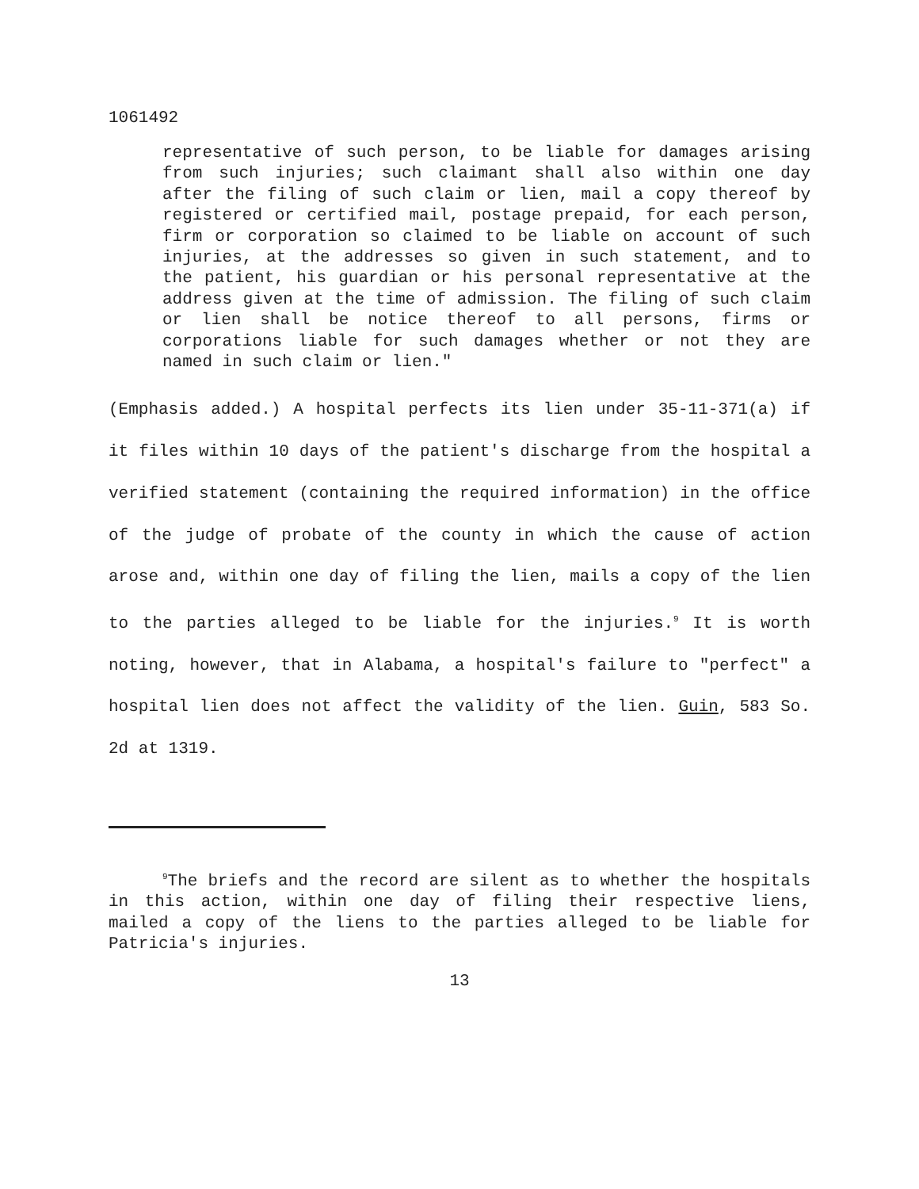1061492
representative of such person, to be liable for damages arising from such injuries; such claimant shall also within one day after the filing of such claim or lien, mail a copy thereof by registered or certified mail, postage prepaid, for each person, firm or corporation so claimed to be liable on account of such injuries, at the addresses so given in such statement, and to the patient, his guardian or his personal representative at the address given at the time of admission. The filing of such claim or lien shall be notice thereof to all persons, firms or corporations liable for such damages whether or not they are named in such claim or lien."
(Emphasis added.) A hospital perfects its lien under 35-11-371(a) if it files within 10 days of the patient's discharge from the hospital a verified statement (containing the required information) in the office of the judge of probate of the county in which the cause of action arose and, within one day of filing the lien, mails a copy of the lien to the parties alleged to be liable for the injuries.<sup>9</sup> It is worth noting, however, that in Alabama, a hospital's failure to "perfect" a hospital lien does not affect the validity of the lien. Guin, 583 So. 2d at 1319.
<sup>9</sup> The briefs and the record are silent as to whether the hospitals in this action, within one day of filing their respective liens, mailed a copy of the liens to the parties alleged to be liable for Patricia's injuries.
13